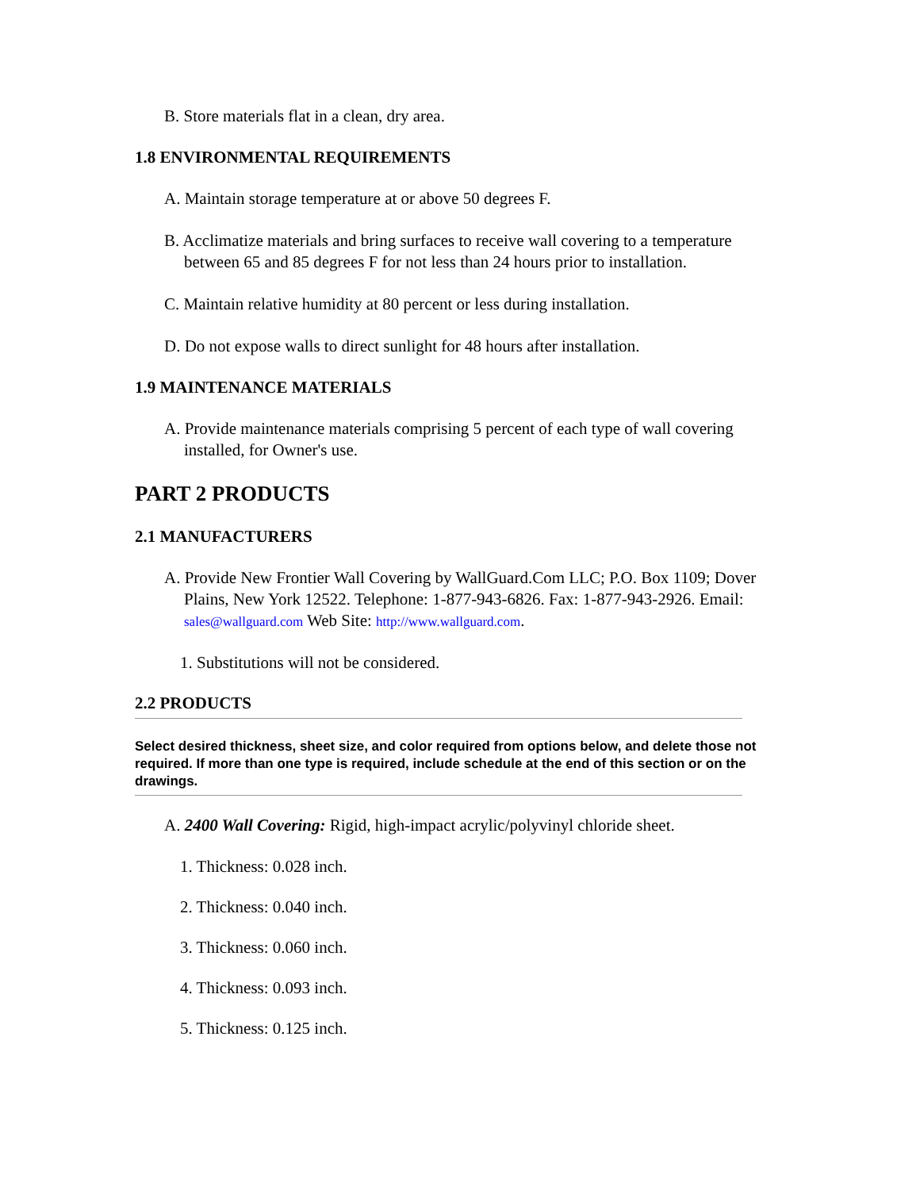B. Store materials flat in a clean, dry area.
1.8 ENVIRONMENTAL REQUIREMENTS
A. Maintain storage temperature at or above 50 degrees F.
B. Acclimatize materials and bring surfaces to receive wall covering to a temperature between 65 and 85 degrees F for not less than 24 hours prior to installation.
C. Maintain relative humidity at 80 percent or less during installation.
D. Do not expose walls to direct sunlight for 48 hours after installation.
1.9 MAINTENANCE MATERIALS
A. Provide maintenance materials comprising 5 percent of each type of wall covering installed, for Owner's use.
PART 2 PRODUCTS
2.1 MANUFACTURERS
A. Provide New Frontier Wall Covering by WallGuard.Com LLC; P.O. Box 1109; Dover Plains, New York 12522. Telephone: 1-877-943-6826. Fax: 1-877-943-2926. Email: sales@wallguard.com Web Site: http://www.wallguard.com.
1. Substitutions will not be considered.
2.2 PRODUCTS
Select desired thickness, sheet size, and color required from options below, and delete those not required. If more than one type is required, include schedule at the end of this section or on the drawings.
A. 2400 Wall Covering: Rigid, high-impact acrylic/polyvinyl chloride sheet.
1. Thickness: 0.028 inch.
2. Thickness: 0.040 inch.
3. Thickness: 0.060 inch.
4. Thickness: 0.093 inch.
5. Thickness: 0.125 inch.